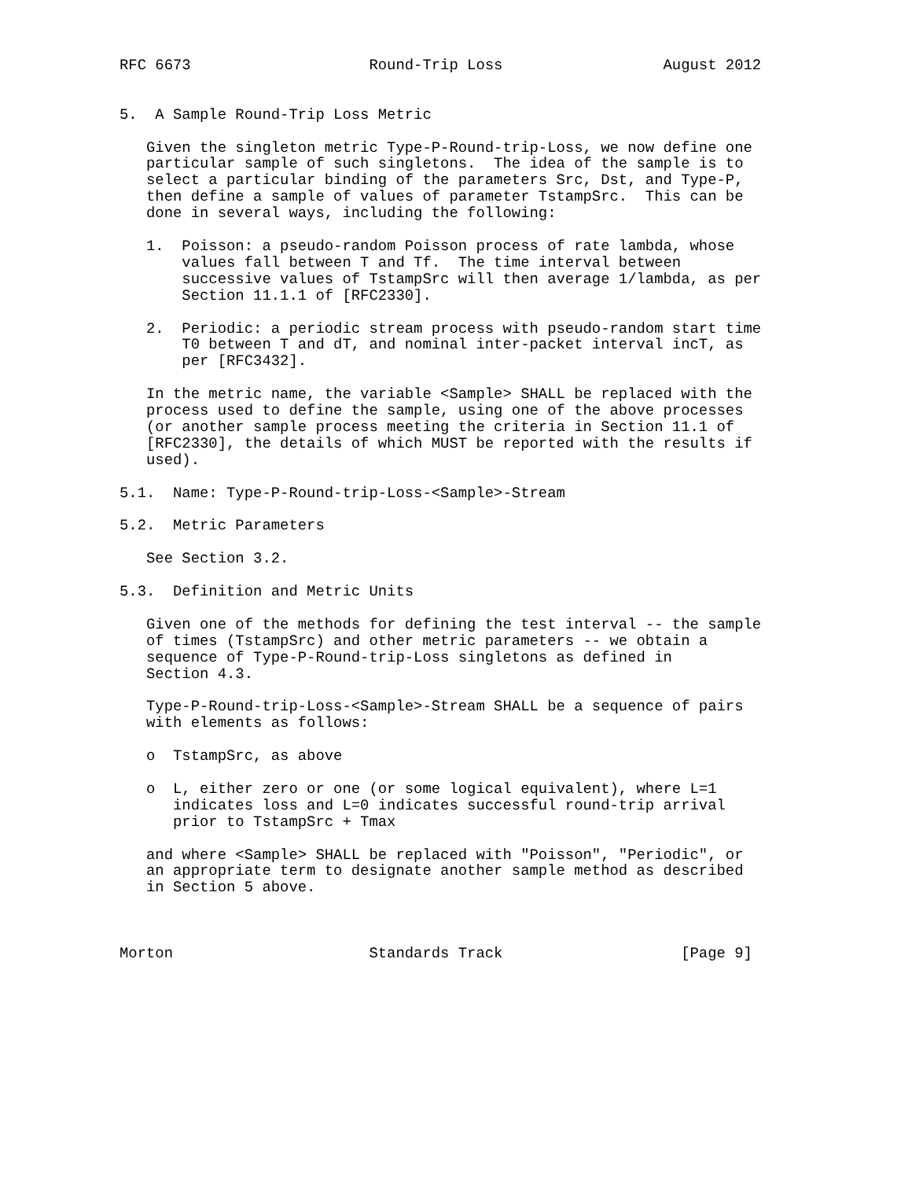RFC 6673                    Round-Trip Loss                  August 2012


5.  A Sample Round-Trip Loss Metric

   Given the singleton metric Type-P-Round-trip-Loss, we now define one
   particular sample of such singletons.  The idea of the sample is to
   select a particular binding of the parameters Src, Dst, and Type-P,
   then define a sample of values of parameter TstampSrc.  This can be
   done in several ways, including the following:

   1.  Poisson: a pseudo-random Poisson process of rate lambda, whose
       values fall between T and Tf.  The time interval between
       successive values of TstampSrc will then average 1/lambda, as per
       Section 11.1.1 of [RFC2330].

   2.  Periodic: a periodic stream process with pseudo-random start time
       T0 between T and dT, and nominal inter-packet interval incT, as
       per [RFC3432].

   In the metric name, the variable <Sample> SHALL be replaced with the
   process used to define the sample, using one of the above processes
   (or another sample process meeting the criteria in Section 11.1 of
   [RFC2330], the details of which MUST be reported with the results if
   used).

5.1.  Name: Type-P-Round-trip-Loss-<Sample>-Stream

5.2.  Metric Parameters

   See Section 3.2.

5.3.  Definition and Metric Units

   Given one of the methods for defining the test interval -- the sample
   of times (TstampSrc) and other metric parameters -- we obtain a
   sequence of Type-P-Round-trip-Loss singletons as defined in
   Section 4.3.

   Type-P-Round-trip-Loss-<Sample>-Stream SHALL be a sequence of pairs
   with elements as follows:

   o  TstampSrc, as above

   o  L, either zero or one (or some logical equivalent), where L=1
      indicates loss and L=0 indicates successful round-trip arrival
      prior to TstampSrc + Tmax

   and where <Sample> SHALL be replaced with "Poisson", "Periodic", or
   an appropriate term to designate another sample method as described
   in Section 5 above.



Morton                      Standards Track                    [Page 9]